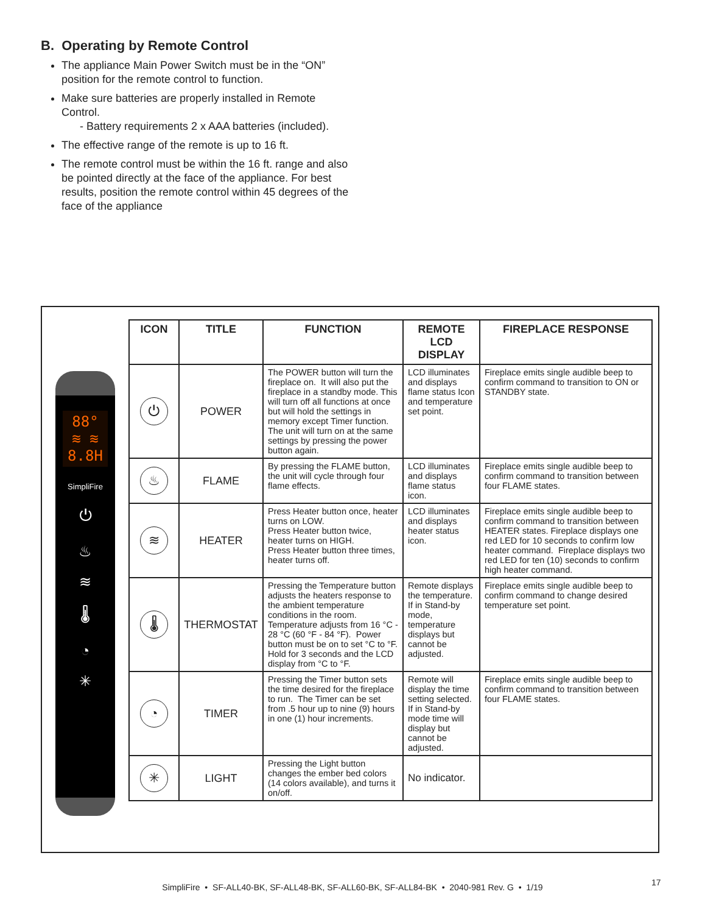B. Operating by Remote Control
The appliance Main Power Switch must be in the “ON” position for the remote control to function.
Make sure batteries are properly installed in Remote Control.
- Battery requirements 2 x AAA batteries (included).
The effective range of the remote is up to 16 ft.
The remote control must be within the 16 ft. range and also be pointed directly at the face of the appliance. For best results, position the remote control within 45 degrees of the face of the appliance
88°
≋ ≋
8.8H
SimpliFire
⏻
♨
≋
🌡
◔
✳
| ICON | TITLE | FUNCTION | REMOTE LCD DISPLAY | FIREPLACE RESPONSE |
| --- | --- | --- | --- | --- |
| ⏻ | POWER | The POWER button will turn the fireplace on. It will also put the fireplace in a standby mode. This will turn off all functions at once but will hold the settings in memory except Timer function. The unit will turn on at the same settings by pressing the power button again. | LCD illuminates and displays flame status Icon and temperature set point. | Fireplace emits single audible beep to confirm command to transition to ON or STANDBY state. |
| ♨ | FLAME | By pressing the FLAME button, the unit will cycle through four flame effects. | LCD illuminates and displays flame status icon. | Fireplace emits single audible beep to confirm command to transition between four FLAME states. |
| ≋ | HEATER | Press Heater button once, heater turns on LOW. Press Heater button twice, heater turns on HIGH. Press Heater button three times, heater turns off. | LCD illuminates and displays heater status icon. | Fireplace emits single audible beep to confirm command to transition between HEATER states. Fireplace displays one red LED for 10 seconds to confirm low heater command. Fireplace displays two red LED for ten (10) seconds to confirm high heater command. |
| 🌡 | THERMOSTAT | Pressing the Temperature button adjusts the heaters response to the ambient temperature conditions in the room. Temperature adjusts from 16 °C - 28 °C (60 °F - 84 °F). Power button must be on to set °C to °F. Hold for 3 seconds and the LCD display from °C to °F. | Remote displays the temperature. If in Stand-by mode, temperature displays but cannot be adjusted. | Fireplace emits single audible beep to confirm command to change desired temperature set point. |
| ◔ | TIMER | Pressing the Timer button sets the time desired for the fireplace to run. The Timer can be set from .5 hour up to nine (9) hours in one (1) hour increments. | Remote will display the time setting selected. If in Stand-by mode time will display but cannot be adjusted. | Fireplace emits single audible beep to confirm command to transition between four FLAME states. |
| ✳ | LIGHT | Pressing the Light button changes the ember bed colors (14 colors available), and turns it on/off. | No indicator. | |
SimpliFire • SF-ALL40-BK, SF-ALL48-BK, SF-ALL60-BK, SF-ALL84-BK • 2040-981 Rev. G • 1/19 17